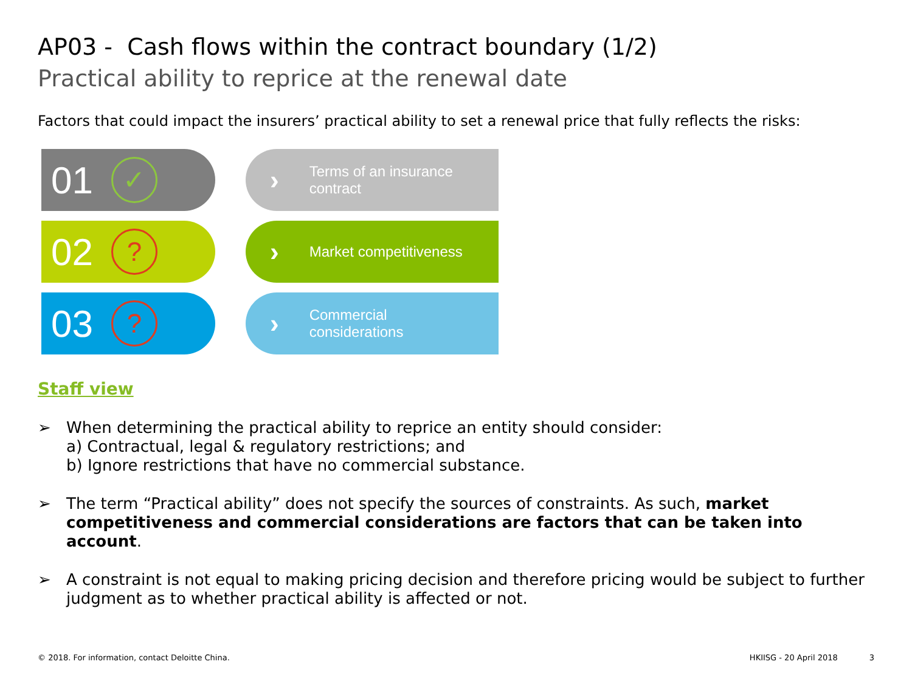AP03 - Cash flows within the contract boundary (1/2)
Practical ability to reprice at the renewal date
Factors that could impact the insurers’ practical ability to set a renewal price that fully reflects the risks:
01 ✓
› Terms of an insurance
contract
02?
› Market competitiveness
03?
› Commercial
considerations
Staff view
➢ When determining the practical ability to reprice an entity should consider:
a) Contractual, legal & regulatory restrictions; and
b) Ignore restrictions that have no commercial substance.
➢ The term “Practical ability” does not specify the sources of constraints. As such, market competitiveness and commercial considerations are factors that can be taken into account.
➢ A constraint is not equal to making pricing decision and therefore pricing would be subject to further judgment as to whether practical ability is affected or not.
© 2018. For information, contact Deloitte China. HKIISG - 20 April 2018 3